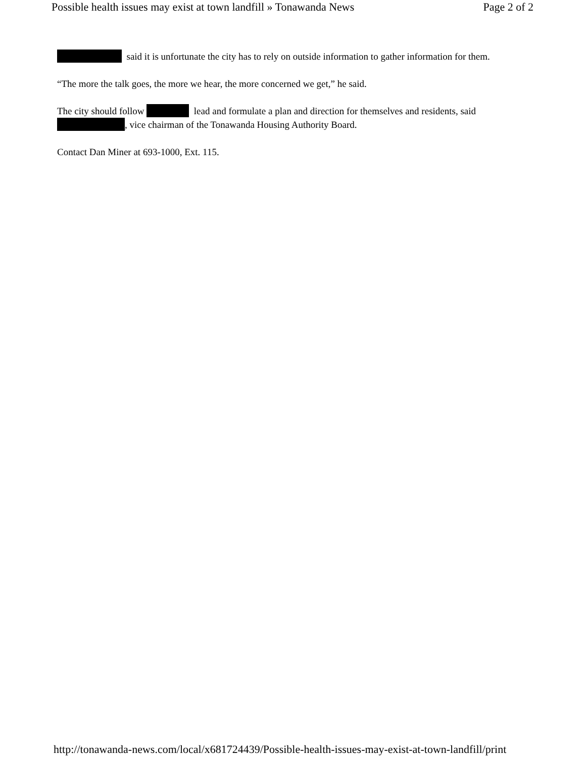Possible health issues may exist at town landfill » Tonawanda News Page 2 of 2
said it is unfortunate the city has to rely on outside information to gather information for them.
“The more the talk goes, the more we hear, the more concerned we get,” he said.
The city should follow lead and formulate a plan and direction for themselves and residents, said , vice chairman of the Tonawanda Housing Authority Board.
Contact Dan Miner at 693-1000, Ext. 115.
http://tonawanda-news.com/local/x681724439/Possible-health-issues-may-exist-at-town-landfill/print